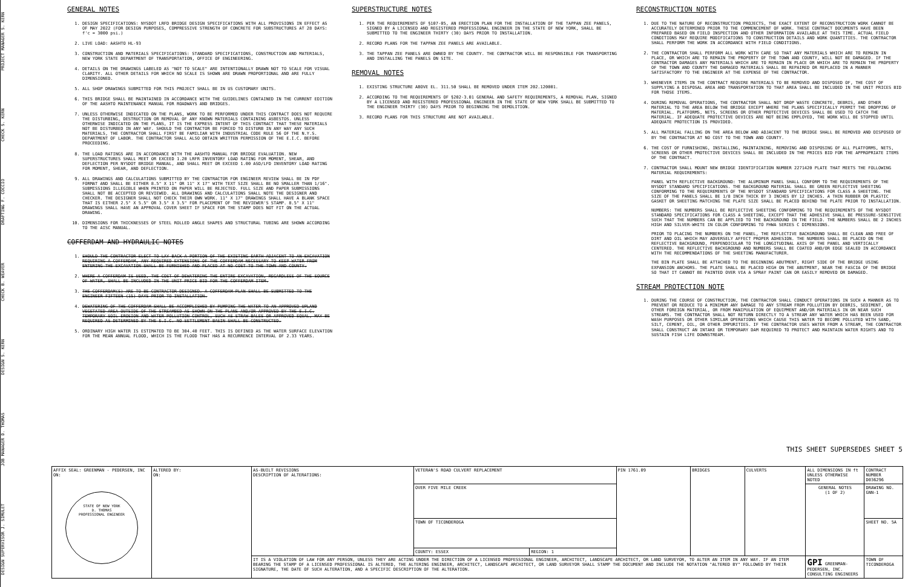DESIGN SUPERVISOR J. SIMULET JOB MANAGER D. THOMAS DESIGN S. KERN CHECK B. WEAVER DRAFTING F. COCCIO CHECK S. KERN PROJECT MANAGER S. KERN
GENERAL NOTES
1. DESIGN SPECIFICATIONS: NYSDOT LRFD BRIDGE DESIGN SPECIFICATIONS WITH ALL PROVISIONS IN EFFECT AS OF MAY 2022 (FOR DESIGN PURPOSES, COMPRESSIVE STRENGTH OF CONCRETE FOR SUBSTRUCTURES AT 28 DAYS: f'c = 3000 psi.)
2. LIVE LOAD: AASHTO HL-93
3. CONSTRUCTION AND MATERIALS SPECIFICATIONS: STANDARD SPECIFICATIONS, CONSTRUCTION AND MATERIALS, NEW YORK STATE DEPARTMENT OF TRANSPORTATION, OFFICE OF ENGINEERING.
4. DETAILS ON THE DRAWINGS LABELED AS "NOT TO SCALE" ARE INTENTIONALLY DRAWN NOT TO SCALE FOR VISUAL CLARITY. ALL OTHER DETAILS FOR WHICH NO SCALE IS SHOWN ARE DRAWN PROPORTIONAL AND ARE FULLY DIMENSIONED.
5. ALL SHOP DRAWINGS SUBMITTED FOR THIS PROJECT SHALL BE IN US CUSTOMARY UNITS.
6. THIS BRIDGE SHALL BE MAINTAINED IN ACCORDANCE WITH THE GUIDELINES CONTAINED IN THE CURRENT EDITION OF THE AASHTO MAINTENANCE MANUAL FOR ROADWAYS AND BRIDGES.
7. UNLESS OTHERWISE INDICATED ON THE PLANS, WORK TO BE PERFORMED UNDER THIS CONTRACT DOES NOT REQUIRE THE DISTURBING, DESTRUCTION OR REMOVAL OF ANY KNOWN MATERIALS CONTAINING ASBESTOS. UNLESS OTHERWISE INDICATED ON THE PLANS, IT IS THE EXPRESS INTENT OF THIS CONTRACT THAT THESE MATERIALS NOT BE DISTURBED IN ANY WAY. SHOULD THE CONTRACTOR BE FORCED TO DISTURB IN ANY WAY ANY SUCH MATERIALS, THE CONTRACTOR SHALL FIRST BE FAMILIAR WITH INDUSTRIAL CODE RULE 56 OF THE N.Y.S. DEPARTMENT OF LABOR. THE CONTRACTOR SHALL ALSO OBTAIN WRITTEN PERMISSION OF THE E.I.C. BEFORE PROCEEDING.
8. THE LOAD RATINGS ARE IN ACCORDANCE WITH THE AASHTO MANUAL FOR BRIDGE EVALUATION. NEW SUPERSTRUCTURES SHALL MEET OR EXCEED 1.20 LRFR INVENTORY LOAD RATING FOR MOMENT, SHEAR, AND DEFLECTION PER NYSDOT BRIDGE MANUAL, AND SHALL MEET OR EXCEED 1.00 ASD/LFD INVENTORY LOAD RATING FOR MOMENT, SHEAR, AND DEFLECTION.
9. ALL DRAWINGS AND CALCULATIONS SUBMITTED BY THE CONTRACTOR FOR ENGINEER REVIEW SHALL BE IN PDF FORMAT AND SHALL BE EITHER 8.5" X 11" OR 11" X 17" WITH TEXT SIZE SHALL BE NO SMALLER THAN 1/16". SUBMISSIONS ILLEGIBLE WHEN PRINTED ON PAPER WILL BE REJECTED. FULL SIZE AND PAPER SUBMISSIONS SHALL NOT BE ACCEPTED OR REVIEWED. ALL DRAWINGS AND CALCULATIONS SHALL NOTE THE DESIGNER AND CHECKER. THE DESIGNER SHALL NOT CHECK THEIR OWN WORK. 11" X 17" DRAWINGS SHALL HAVE A BLANK SPACE THAT IS EITHER 2.5" X 5.5" OR 3.5" X 3.5" FOR PLACEMENT OF THE REVIEWER'S STAMP. 8.5" X 11" DRAWINGS SHALL HAVE AN APPROVAL COVER SHEET IF SPACE FOR THE STAMP DOES NOT FIT ON THE ACTUAL DRAWING.
10. DIMENSIONS FOR THICKNESSES OF STEEL ROLLED ANGLE SHAPES AND STRUCTURAL TUBING ARE SHOWN ACCORDING TO THE AISC MANUAL.
COFFERDAM AND HYDRAULIC NOTES
1. SHOULD THE CONTRACTOR ELECT TO LAY BACK A PORTION OF THE EXISTING EARTH ADJACENT TO AN EXCAVATION REQUIRING A COFFERDAM, ANY REQUIRED EXTENSIONS OF THE COFFERDAM NECESSARY TO KEEP WATER FROM ENTERING THE EXCAVATION SHALL BE FURNISHED AND PLACED AT NO COST TO THE TOWN AND COUNTY.
2. WHERE A COFFERDAM IS USED, THE COST OF DEWATERING THE ENTIRE EXCAVATION, REGARDLESS OF THE SOURCE OF WATER, SHALL BE INCLUDED IN THE UNIT PRICE BID FOR THE COFFERDAM ITEM.
3. THE COFFERDAM(S) ARE TO BE CONTRACTOR DESIGNED. A COFFERDAM PLAN SHALL BE SUBMITTED TO THE ENGINEER FIFTEEN (15) DAYS PRIOR TO INSTALLATION.
4. DEWATERING OF THE COFFERDAM SHALL BE ACCOMPLISHED BY PUMPING THE WATER TO AN APPROVED UPLAND VEGETATED AREA OUTSIDE OF THE STREAMBED AS SHOWN ON THE PLANS AND/OR APPROVED BY THE E.I.C. TEMPORARY SOIL EROSION AND WATER POLLUTION CONTROL, SUCH AS STRAW BALES OR APPROVED EQUAL, MAY BE REQUIRED AS DETERMINED BY THE E.I.C. NO SETTLEMENT BASIN SHALL BE CONSTRUCTED.
5. ORDINARY HIGH WATER IS ESTIMATED TO BE 304.40 FEET. THIS IS DEFINED AS THE WATER SURFACE ELEVATION FOR THE MEAN ANNUAL FLOOD, WHICH IS THE FLOOD THAT HAS A RECURRENCE INTERVAL OF 2.33 YEARS.
SUPERSTRUCTURE NOTES
1. PER THE REQUIREMENTS OF §107-05, AN ERECTION PLAN FOR THE INSTALLATION OF THE TAPPAN ZEE PANELS, SIGNED BY A LICENSED AND REGISTERED PROFESSIONAL ENGINEER IN THE STATE OF NEW YORK, SHALL BE SUBMITTED TO THE ENGINEER THIRTY (30) DAYS PRIOR TO INSTALLATION.
2. RECORD PLANS FOR THE TAPPAN ZEE PANELS ARE AVAILABLE.
3. THE TAPPAN ZEE PANELS ARE OWNED BY THE COUNTY. THE CONTRACTOR WILL BE RESPONSIBLE FOR TRANSPORTING AND INSTALLING THE PANELS ON SITE.
REMOVAL NOTES
1. EXISTING STRUCTURE ABOVE EL. 311.50 SHALL BE REMOVED UNDER ITEM 202.120001.
2. ACCORDING TO THE REQUIREMENTS OF §202-3.01 GENERAL AND SAFETY REQUIREMENTS, A REMOVAL PLAN, SIGNED BY A LICENSED AND REGISTERED PROFESSIONAL ENGINEER IN THE STATE OF NEW YORK SHALL BE SUBMITTED TO THE ENGINEER THIRTY (30) DAYS PRIOR TO BEGINNING THE DEMOLITION.
3. RECORD PLANS FOR THIS STRUCTURE ARE NOT AVAILABLE.
RECONSTRUCTION NOTES
1. DUE TO THE NATURE OF RECONSTRUCTION PROJECTS, THE EXACT EXTENT OF RECONSTRUCTION WORK CANNOT BE ACCURATELY DETERMINED PRIOR TO THE COMMENCEMENT OF WORK. THESE CONTRACT DOCUMENTS HAVE BEEN PREPARED BASED ON FIELD INSPECTION AND OTHER INFORMATION AVAILABLE AT THIS TIME. ACTUAL FIELD CONDITIONS MAY REQUIRE MODIFICATIONS TO CONSTRUCTION DETAILS AND WORK QUANTITIES. THE CONTRACTOR SHALL PERFORM THE WORK IN ACCORDANCE WITH FIELD CONDITIONS.
2. THE CONTRACTOR SHALL PERFORM ALL WORK WITH CARE SO THAT ANY MATERIALS WHICH ARE TO REMAIN IN PLACE, OR WHICH ARE TO REMAIN THE PROPERTY OF THE TOWN AND COUNTY, WILL NOT BE DAMAGED. IF THE CONTRACTOR DAMAGES ANY MATERIALS WHICH ARE TO REMAIN IN PLACE OR WHICH ARE TO REMAIN THE PROPERTY OF THE TOWN AND COUNTY THE DAMAGED MATERIALS SHALL BE REPAIRED OR REPLACED IN A MANNER SATISFACTORY TO THE ENGINEER AT THE EXPENSE OF THE CONTRACTOR.
3. WHENEVER ITEMS IN THE CONTRACT REQUIRE MATERIALS TO BE REMOVED AND DISPOSED OF, THE COST OF SUPPLYING A DISPOSAL AREA AND TRANSPORTATION TO THAT AREA SHALL BE INCLUDED IN THE UNIT PRICES BID FOR THOSE ITEMS.
4. DURING REMOVAL OPERATIONS, THE CONTRACTOR SHALL NOT DROP WASTE CONCRETE, DEBRIS, AND OTHER MATERIAL TO THE AREA BELOW THE BRIDGE EXCEPT WHERE THE PLANS SPECIFICALLY PERMIT THE DROPPING OF MATERIAL. PLATFORMS, NETS, SCREENS OR OTHER PROTECTIVE DEVICES SHALL BE USED TO CATCH THE MATERIAL. IF ADEQUATE PROTECTIVE DEVICES ARE NOT BEING EMPLOYED, THE WORK WILL BE STOPPED UNTIL ADEQUATE PROTECTION IS PROVIDED.
5. ALL MATERIAL FALLING ON THE AREA BELOW AND ADJACENT TO THE BRIDGE SHALL BE REMOVED AND DISPOSED OF BY THE CONTRACTOR AT NO COST TO THE TOWN AND COUNTY.
6. THE COST OF FURNISHING, INSTALLING, MAINTAINING, REMOVING AND DISPOSING OF ALL PLATFORMS, NETS, SCREENS OR OTHER PROTECTIVE DEVICES SHALL BE INCLUDED IN THE PRICES BID FOR THE APPROPRIATE ITEMS OF THE CONTRACT.
7. CONTRACTOR SHALL MOUNT NEW BRIDGE IDENTIFICATION NUMBER 2271420 PLATE THAT MEETS THE FOLLOWING MATERIAL REQUIREMENTS:
PANEL WITH REFLECTIVE BACKGROUND: THE ALUMINUM PANEL SHALL CONFORM TO THE REQUIREMENTS OF THE NYSDOT STANDARD SPECIFICATIONS. THE BACKGROUND MATERIAL SHALL BE GREEN REFLECTIVE SHEETING CONFORMING TO THE REQUIREMENTS OF THE NYSDOT STANDARD SPECIFICATIONS FOR CLASS A SHEETING. THE SIZE OF THE PANELS SHALL BE 1/8 INCH THICK BY 3 INCHES BY 12 INCHES. A THIN RUBBER OR PLASTIC GASKET OR SHEETING MATCHING THE PLATE SIZE SHALL BE PLACED BEHIND THE PLATE PRIOR TO INSTALLATION.
NUMBERS: THE NUMBERS SHALL BE REFLECTIVE SHEETING CONFORMING TO THE REQUIREMENTS OF THE NYSDOT STANDARD SPECIFICATIONS FOR CLASS A SHEETING, EXCEPT THAT THE ADHESIVE SHALL BE PRESSURE-SENSITIVE SUCH THAT THE NUMBERS CAN BE APPLIED TO THE BACKGROUND IN THE FIELD. THE NUMBERS SHALL BE 2 INCHES HIGH AND SILVER-WHITE IN COLOR CONFORMING TO FHWA SERIES C DIMENSIONS.
PRIOR TO PLACING THE NUMBERS ON THE PANEL, THE REFLECTIVE BACKGROUND SHALL BE CLEAN AND FREE OF DIRT AND OIL WHICH MAY ADVERSELY AFFECT PROPER ADHESION. THE NUMBERS SHALL BE PLACED ON THE REFLECTIVE BACKGROUND, PERPENDICULAR TO THE LONGITUDINAL AXIS OF THE PANEL AND VERTICALLY CENTERED. THE REFLECTIVE BACKGROUND AND NUMBERS SHALL BE COATED AND/OR EDGE SEALED IN ACCORDANCE WITH THE RECOMMENDATIONS OF THE SHEETING MANUFACTURER.
THE BIN PLATE SHALL BE ATTACHED TO THE BEGINNING ABUTMENT, RIGHT SIDE OF THE BRIDGE USING EXPANSION ANCHORS. THE PLATE SHALL BE PLACED HIGH ON THE ABUTMENT, NEAR THE FASCIA OF THE BRIDGE SO THAT IT CANNOT BE PAINTED OVER VIA A SPRAY PAINT CAN OR EASILY REMOVED OR DAMAGED.
STREAM PROTECTION NOTE
1. DURING THE COURSE OF CONSTRUCTION, THE CONTRACTOR SHALL CONDUCT OPERATIONS IN SUCH A MANNER AS TO PREVENT OR REDUCE TO A MINIMUM ANY DAMAGE TO ANY STREAM FROM POLLUTION BY DEBRIS, SEDIMENT, OR OTHER FOREIGN MATERIAL, OR FROM MANIPULATION OF EQUIPMENT AND/OR MATERIALS IN OR NEAR SUCH STREAMS. THE CONTRACTOR SHALL NOT RETURN DIRECTLY TO A STREAM ANY WATER WHICH HAS BEEN USED FOR WASH PURPOSES OR OTHER SIMILAR OPERATIONS WHICH CAUSE THIS WATER TO BECOME POLLUTED WITH SAND, SILT, CEMENT, OIL, OR OTHER IMPURITIES. IF THE CONTRACTOR USES WATER FROM A STREAM, THE CONTRACTOR SHALL CONSTRUCT AN INTAKE OR TEMPORARY DAM REQUIRED TO PROTECT AND MAINTAIN WATER RIGHTS AND TO SUSTAIN FISH LIFE DOWNSTREAM.
THIS SHEET SUPERSEDES SHEET 5
| AFFIX SEAL: GREENMAN - PEDERSEN, INC ON: STATE OF NEW YORK D. THOMAS PROFESSIONAL ENGINEER | ALTERED BY: ON: | AS-BUILT REVISIONS DESCRIPTION OF ALTERATIONS: | VETERAN'S ROAD CULVERT REPLACEMENT | | PIN 1761.09 | BRIDGES | CULVERTS | ALL DIMENSIONS IN ft UNLESS OTHERWISE NOTED | CONTRACT NUMBER D036296 |
| | | | OVER FIVE MILE CREEK | | | | | GENERAL NOTES (1 OF 2) | DRAWING NO. GNN-1 |
| | | | TOWN OF TICONDEROGA | | | | | | SHEET NO. 5A |
| | | | COUNTY: ESSEX | REGION: 1 | | | | | |
| | | IT IS A VIOLATION OF LAW FOR ANY PERSON, UNLESS THEY ARE ACTING UNDER THE DIRECTION OF A LICENSED PROFESSIONAL ENGINEER, ARCHITECT, LANDSCAPE ARCHITECT, OR LAND SURVEYOR, TO ALTER AN ITEM IN ANY WAY. IF AN ITEM BEARING THE STAMP OF A LICENSED PROFESSIONAL IS ALTERED, THE ALTERING ENGINEER, ARCHITECT, LANDSCAPE ARCHITECT, OR LAND SURVEYOR SHALL STAMP THE DOCUMENT AND INCLUDE THE NOTATION "ALTERED BY" FOLLOWED BY THEIR SIGNATURE, THE DATE OF SUCH ALTERATION, AND A SPECIFIC DESCRIPTION OF THE ALTERATION. | | | | | | GPI GREENMAN-PEDERSEN, INC. CONSULTING ENGINEERS | TOWN OF TICONDEROGA |